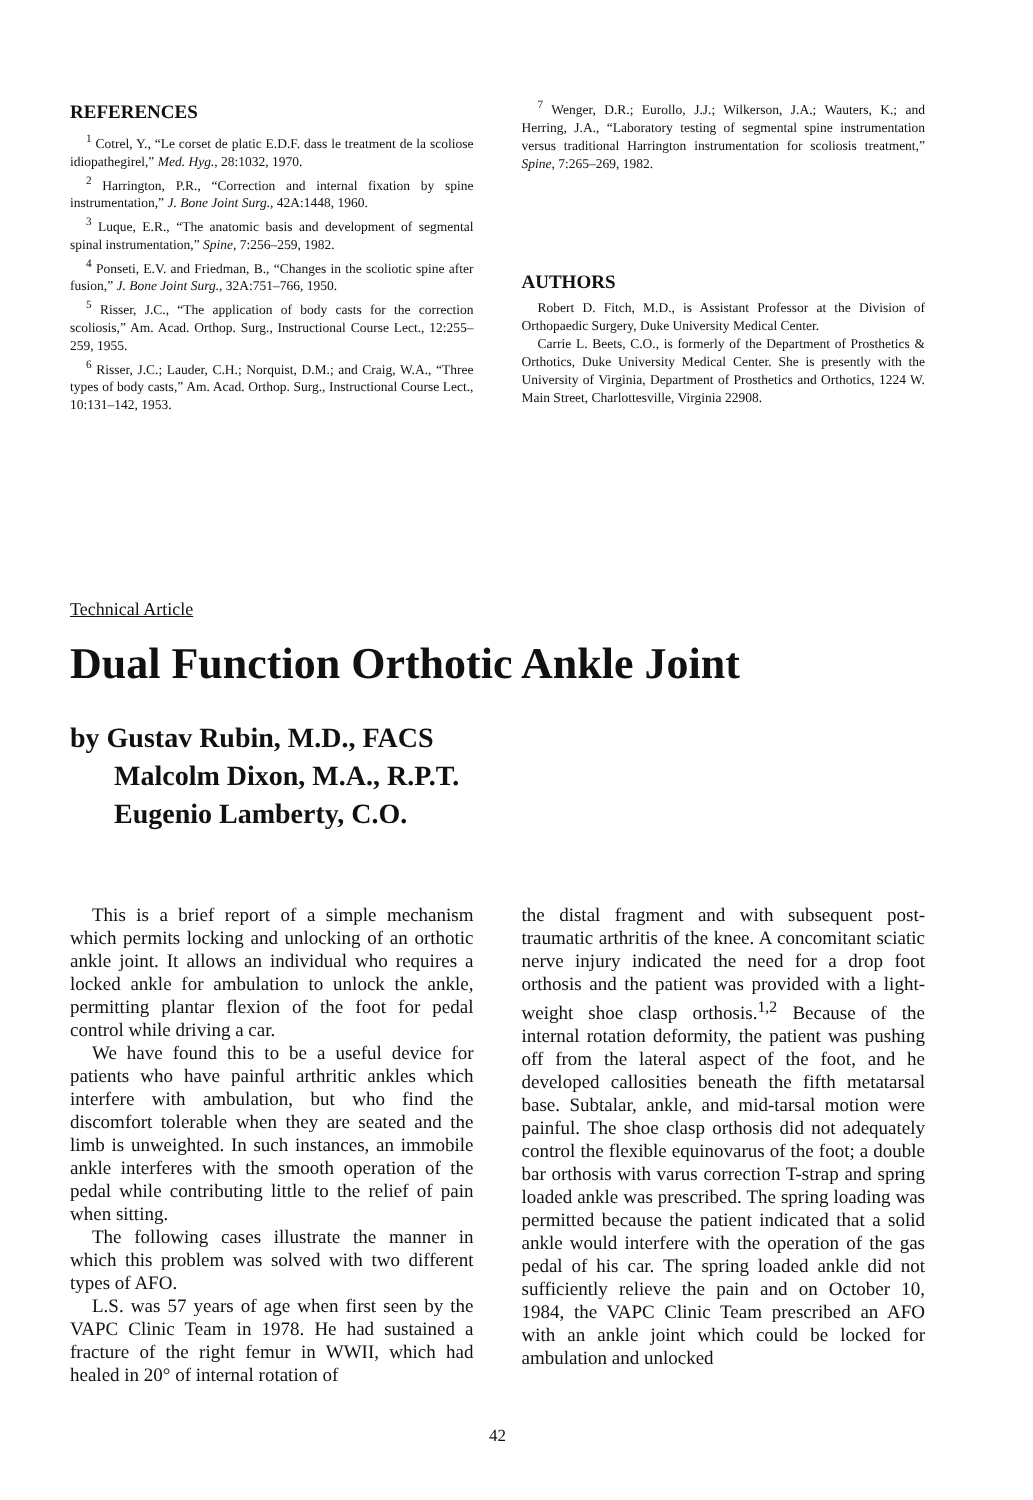REFERENCES
<sup>1</sup> Cotrel, Y., “Le corset de platic E.D.F. dass le treatment de la scoliose idiopathegirel,” Med. Hyg., 28:1032, 1970.
<sup>2</sup> Harrington, P.R., “Correction and internal fixation by spine instrumentation,” J. Bone Joint Surg., 42A:1448, 1960.
<sup>3</sup> Luque, E.R., “The anatomic basis and development of segmental spinal instrumentation,” Spine, 7:256–259, 1982.
<sup>4</sup> Ponseti, E.V. and Friedman, B., “Changes in the scoliotic spine after fusion,” J. Bone Joint Surg., 32A:751–766, 1950.
<sup>5</sup> Risser, J.C., “The application of body casts for the correction scoliosis,” Am. Acad. Orthop. Surg., Instructional Course Lect., 12:255–259, 1955.
<sup>6</sup> Risser, J.C.; Lauder, C.H.; Norquist, D.M.; and Craig, W.A., “Three types of body casts,” Am. Acad. Orthop. Surg., Instructional Course Lect., 10:131–142, 1953.
<sup>7</sup> Wenger, D.R.; Eurollo, J.J.; Wilkerson, J.A.; Wauters, K.; and Herring, J.A., “Laboratory testing of segmental spine instrumentation versus traditional Harrington instrumentation for scoliosis treatment,” Spine, 7:265–269, 1982.
AUTHORS
Robert D. Fitch, M.D., is Assistant Professor at the Division of Orthopaedic Surgery, Duke University Medical Center.
Carrie L. Beets, C.O., is formerly of the Department of Prosthetics & Orthotics, Duke University Medical Center. She is presently with the University of Virginia, Department of Prosthetics and Orthotics, 1224 W. Main Street, Charlottesville, Virginia 22908.
Technical Article
Dual Function Orthotic Ankle Joint
by Gustav Rubin, M.D., FACS
Malcolm Dixon, M.A., R.P.T.
Eugenio Lamberty, C.O.
This is a brief report of a simple mechanism which permits locking and unlocking of an orthotic ankle joint. It allows an individual who requires a locked ankle for ambulation to unlock the ankle, permitting plantar flexion of the foot for pedal control while driving a car.
We have found this to be a useful device for patients who have painful arthritic ankles which interfere with ambulation, but who find the discomfort tolerable when they are seated and the limb is unweighted. In such instances, an immobile ankle interferes with the smooth operation of the pedal while contributing little to the relief of pain when sitting.
The following cases illustrate the manner in which this problem was solved with two different types of AFO.
L.S. was 57 years of age when first seen by the VAPC Clinic Team in 1978. He had sustained a fracture of the right femur in WWII, which had healed in 20° of internal rotation of
the distal fragment and with subsequent post-traumatic arthritis of the knee. A concomitant sciatic nerve injury indicated the need for a drop foot orthosis and the patient was provided with a light-weight shoe clasp orthosis.<sup>1,2</sup> Because of the internal rotation deformity, the patient was pushing off from the lateral aspect of the foot, and he developed callosities beneath the fifth metatarsal base. Subtalar, ankle, and mid-tarsal motion were painful. The shoe clasp orthosis did not adequately control the flexible equinovarus of the foot; a double bar orthosis with varus correction T-strap and spring loaded ankle was prescribed. The spring loading was permitted because the patient indicated that a solid ankle would interfere with the operation of the gas pedal of his car. The spring loaded ankle did not sufficiently relieve the pain and on October 10, 1984, the VAPC Clinic Team prescribed an AFO with an ankle joint which could be locked for ambulation and unlocked
42